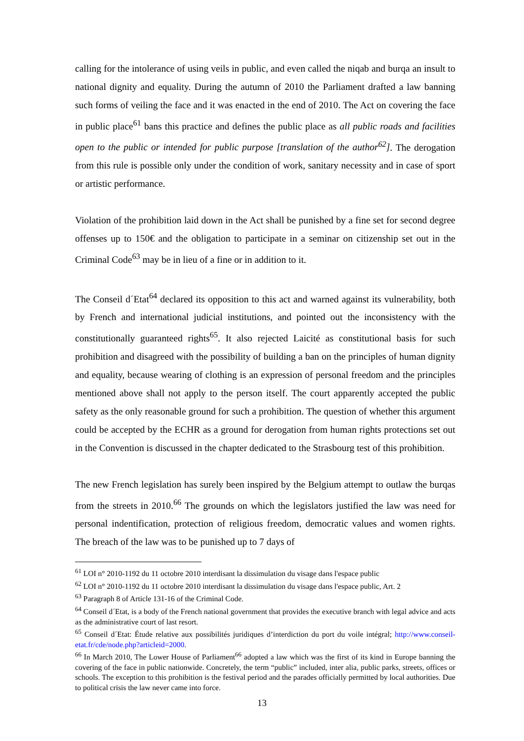calling for the intolerance of using veils in public, and even called the niqab and burqa an insult to national dignity and equality. During the autumn of 2010 the Parliament drafted a law banning such forms of veiling the face and it was enacted in the end of 2010. The Act on covering the face in public place<sup>61</sup> bans this practice and defines the public place as all public roads and facilities open to the public or intended for public purpose [translation of the author<sup>62</sup>]. The derogation from this rule is possible only under the condition of work, sanitary necessity and in case of sport or artistic performance.
Violation of the prohibition laid down in the Act shall be punished by a fine set for second degree offenses up to 150€ and the obligation to participate in a seminar on citizenship set out in the Criminal Code<sup>63</sup> may be in lieu of a fine or in addition to it.
The Conseil d´Etat<sup>64</sup> declared its opposition to this act and warned against its vulnerability, both by French and international judicial institutions, and pointed out the inconsistency with the constitutionally guaranteed rights<sup>65</sup>. It also rejected Laicité as constitutional basis for such prohibition and disagreed with the possibility of building a ban on the principles of human dignity and equality, because wearing of clothing is an expression of personal freedom and the principles mentioned above shall not apply to the person itself. The court apparently accepted the public safety as the only reasonable ground for such a prohibition. The question of whether this argument could be accepted by the ECHR as a ground for derogation from human rights protections set out in the Convention is discussed in the chapter dedicated to the Strasbourg test of this prohibition.
The new French legislation has surely been inspired by the Belgium attempt to outlaw the burqas from the streets in 2010.<sup>66</sup> The grounds on which the legislators justified the law was need for personal indentification, protection of religious freedom, democratic values and women rights. The breach of the law was to be punished up to 7 days of
<sup>61</sup> LOI n° 2010-1192 du 11 octobre 2010 interdisant la dissimulation du visage dans l'espace public
<sup>62</sup> LOI n° 2010-1192 du 11 octobre 2010 interdisant la dissimulation du visage dans l'espace public, Art. 2
<sup>63</sup> Paragraph 8 of Article 131-16 of the Criminal Code.
<sup>64</sup> Conseil d´Etat, is a body of the French national government that provides the executive branch with legal advice and acts as the administrative court of last resort.
<sup>65</sup> Conseil d´Etat: Étude relative aux possibilités juridiques d’interdiction du port du voile intégral; http://www.conseil-etat.fr/cde/node.php?articleid=2000.
<sup>66</sup> In March 2010, The Lower House of Parliament<sup>66</sup> adopted a law which was the first of its kind in Europe banning the covering of the face in public nationwide. Concretely, the term “public” included, inter alia, public parks, streets, offices or schools. The exception to this prohibition is the festival period and the parades officially permitted by local authorities. Due to political crisis the law never came into force.
13